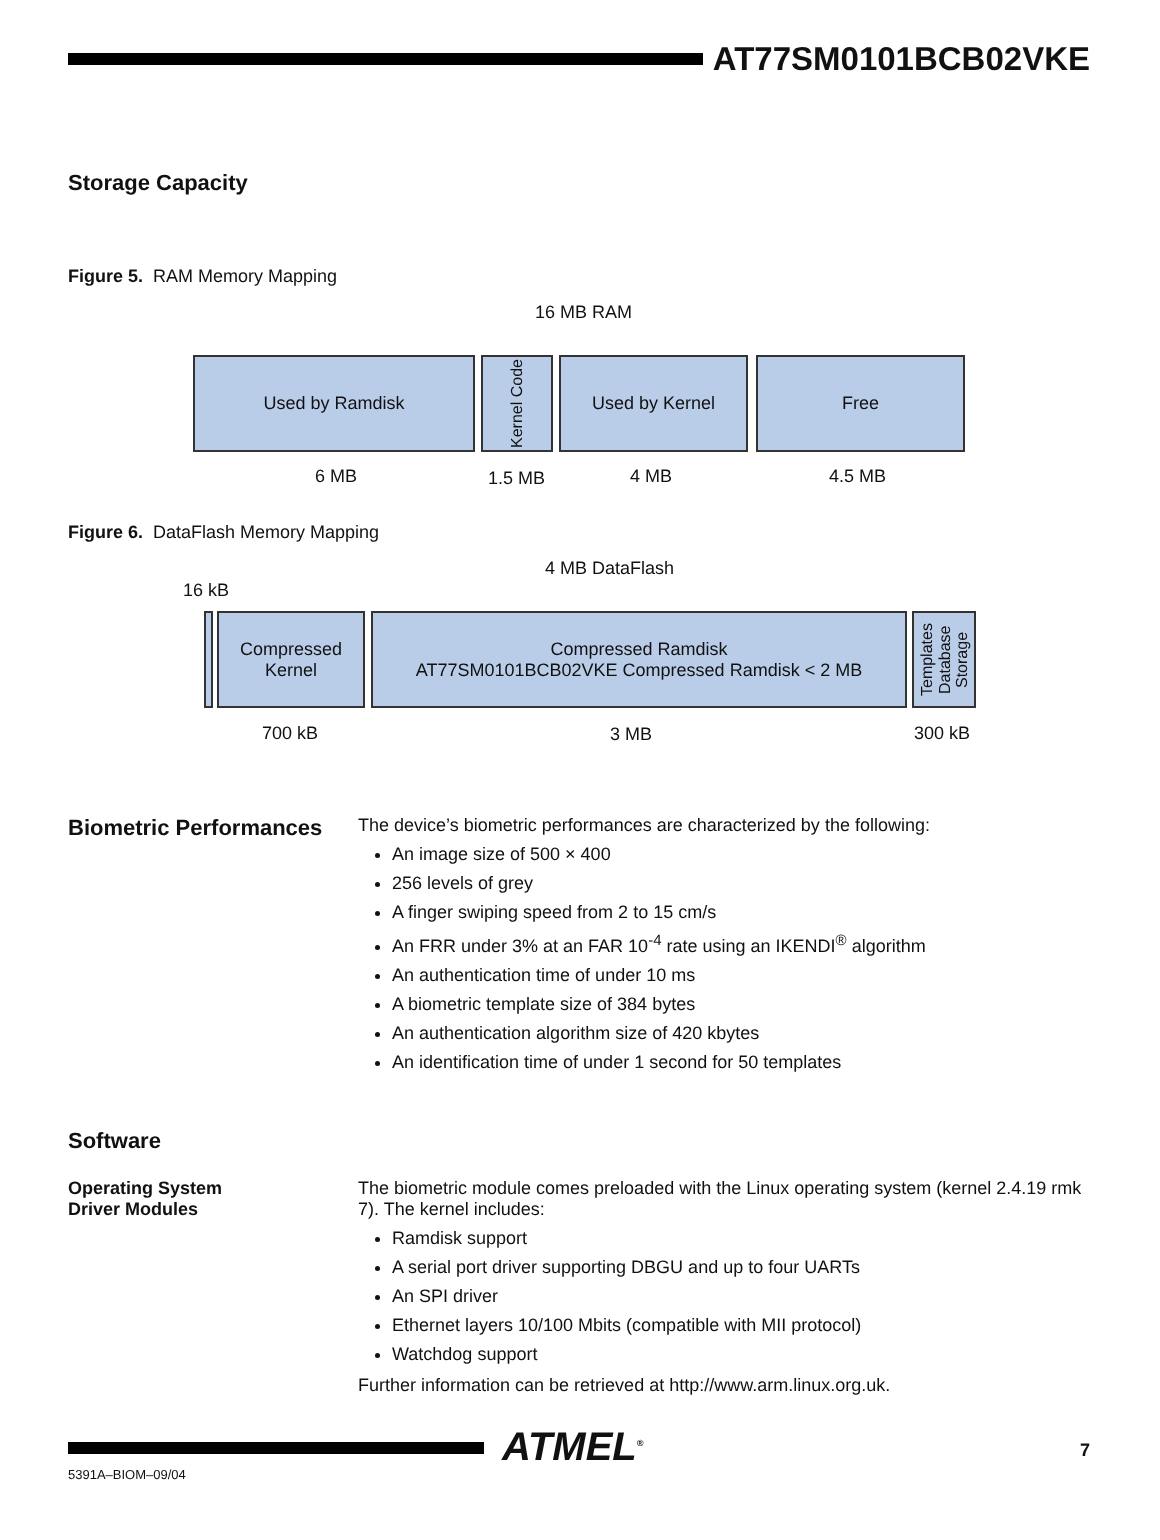AT77SM0101BCB02VKE
Storage Capacity
Figure 5. RAM Memory Mapping
16 MB RAM
Used by Ramdisk
Kernel Code
Used by Kernel Free
6 MB 1.5 MB 4 MB 4.5 MB
Figure 6. DataFlash Memory Mapping
4 MB DataFlash
16 kB
Compressed
Kernel
Compressed Ramdisk
AT77SM0101BCB02VKE Compressed Ramdisk < 2 MB
Templates Database Storage
700 kB 3 MB 300 kB
Biometric Performances
The device’s biometric performances are characterized by the following:
An image size of 500 × 400
256 levels of grey
A finger swiping speed from 2 to 15 cm/s
An FRR under 3% at an FAR 10<sup>-4</sup> rate using an IKENDI<sup>®</sup> algorithm
An authentication time of under 10 ms
A biometric template size of 384 bytes
An authentication algorithm size of 420 kbytes
An identification time of under 1 second for 50 templates
Software
Operating System
Driver Modules
The biometric module comes preloaded with the Linux operating system (kernel 2.4.19 rmk 7). The kernel includes:
Ramdisk support
A serial port driver supporting DBGU and up to four UARTs
An SPI driver
Ethernet layers 10/100 Mbits (compatible with MII protocol)
Watchdog support
Further information can be retrieved at http://www.arm.linux.org.uk.
ATMEL<sup>®</sup> 7
5391A–BIOM–09/04